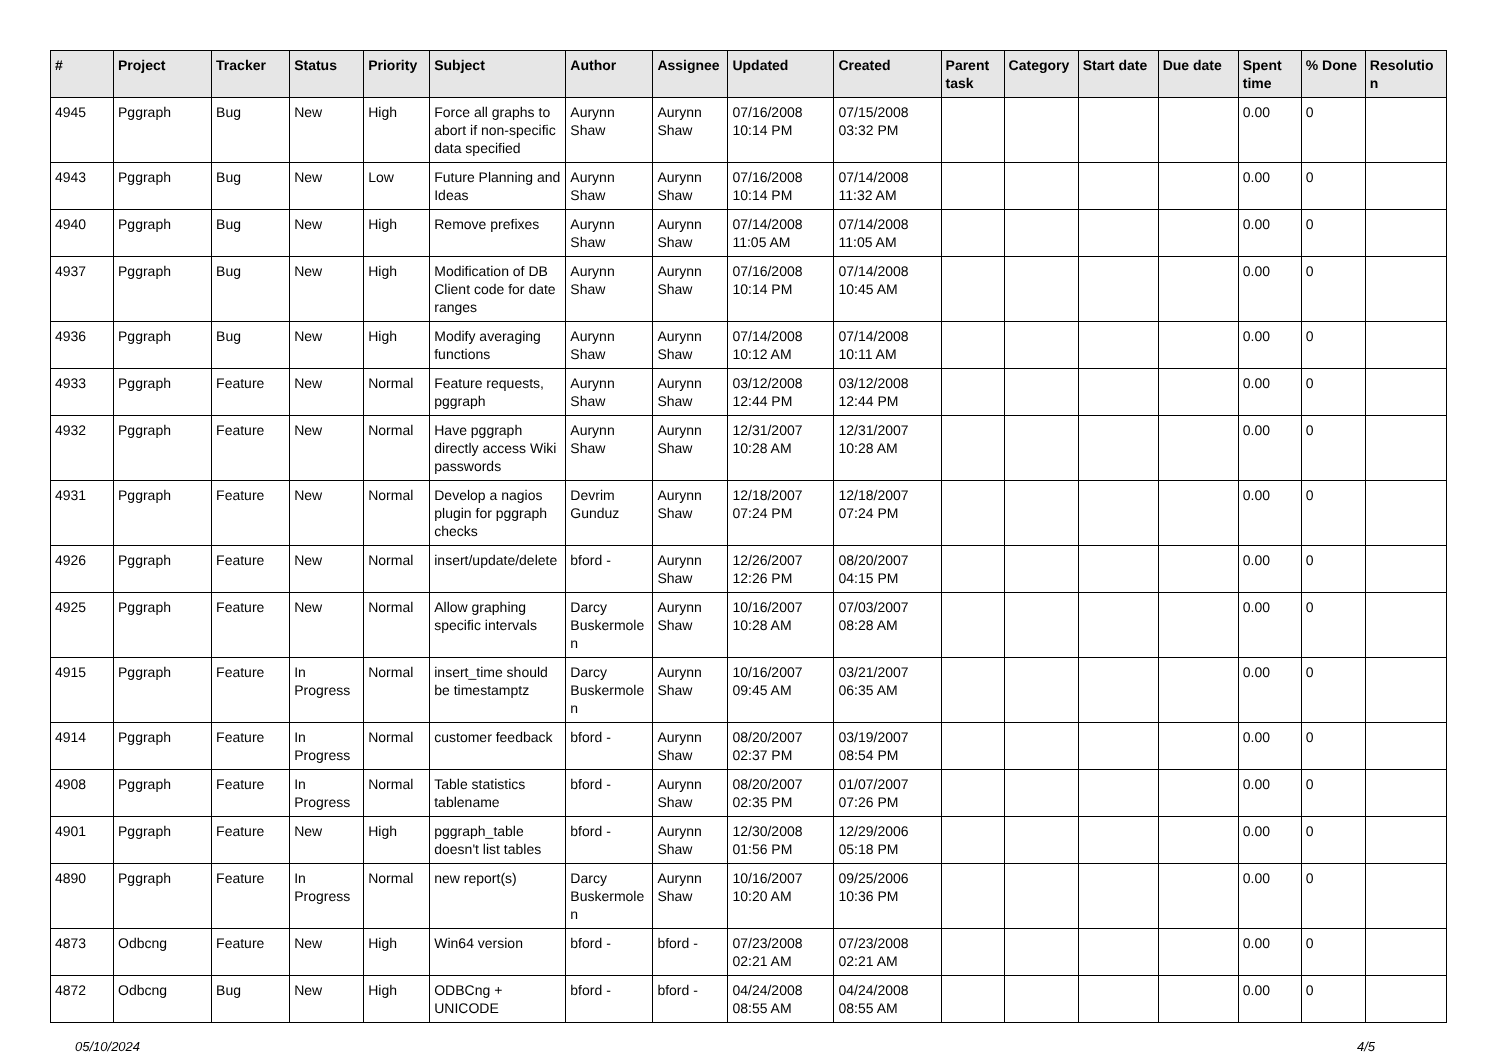| # | Project | Tracker | Status | Priority | Subject | Author | Assignee | Updated | Created | Parent task | Category | Start date | Due date | Spent time | % Done | Resolution |
| --- | --- | --- | --- | --- | --- | --- | --- | --- | --- | --- | --- | --- | --- | --- | --- | --- |
| 4945 | Pggraph | Bug | New | High | Force all graphs to abort if non-specific data specified | Aurynn Shaw | Aurynn Shaw | 07/16/2008 10:14 PM | 07/15/2008 03:32 PM | | | | | 0.00 | 0 | |
| 4943 | Pggraph | Bug | New | Low | Future Planning and Ideas | Aurynn Shaw | Aurynn Shaw | 07/16/2008 10:14 PM | 07/14/2008 11:32 AM | | | | | 0.00 | 0 | |
| 4940 | Pggraph | Bug | New | High | Remove prefixes | Aurynn Shaw | Aurynn Shaw | 07/14/2008 11:05 AM | 07/14/2008 11:05 AM | | | | | 0.00 | 0 | |
| 4937 | Pggraph | Bug | New | High | Modification of DB Client code for date ranges | Aurynn Shaw | Aurynn Shaw | 07/16/2008 10:14 PM | 07/14/2008 10:45 AM | | | | | 0.00 | 0 | |
| 4936 | Pggraph | Bug | New | High | Modify averaging functions | Aurynn Shaw | Aurynn Shaw | 07/14/2008 10:12 AM | 07/14/2008 10:11 AM | | | | | 0.00 | 0 | |
| 4933 | Pggraph | Feature | New | Normal | Feature requests, pggraph | Aurynn Shaw | Aurynn Shaw | 03/12/2008 12:44 PM | 03/12/2008 12:44 PM | | | | | 0.00 | 0 | |
| 4932 | Pggraph | Feature | New | Normal | Have pggraph directly access Wiki passwords | Aurynn Shaw | Aurynn Shaw | 12/31/2007 10:28 AM | 12/31/2007 10:28 AM | | | | | 0.00 | 0 | |
| 4931 | Pggraph | Feature | New | Normal | Develop a nagios plugin for pggraph checks | Devrim Gunduz | Aurynn Shaw | 12/18/2007 07:24 PM | 12/18/2007 07:24 PM | | | | | 0.00 | 0 | |
| 4926 | Pggraph | Feature | New | Normal | insert/update/delete | bford - | Aurynn Shaw | 12/26/2007 12:26 PM | 08/20/2007 04:15 PM | | | | | 0.00 | 0 | |
| 4925 | Pggraph | Feature | New | Normal | Allow graphing specific intervals | Darcy Buskermolen | Aurynn Shaw | 10/16/2007 10:28 AM | 07/03/2007 08:28 AM | | | | | 0.00 | 0 | |
| 4915 | Pggraph | Feature | In Progress | Normal | insert_time should be timestamptz | Darcy Buskermolen | Aurynn Shaw | 10/16/2007 09:45 AM | 03/21/2007 06:35 AM | | | | | 0.00 | 0 | |
| 4914 | Pggraph | Feature | In Progress | Normal | customer feedback | bford - | Aurynn Shaw | 08/20/2007 02:37 PM | 03/19/2007 08:54 PM | | | | | 0.00 | 0 | |
| 4908 | Pggraph | Feature | In Progress | Normal | Table statistics tablename | bford - | Aurynn Shaw | 08/20/2007 02:35 PM | 01/07/2007 07:26 PM | | | | | 0.00 | 0 | |
| 4901 | Pggraph | Feature | New | High | pggraph_table doesn't list tables | bford - | Aurynn Shaw | 12/30/2008 01:56 PM | 12/29/2006 05:18 PM | | | | | 0.00 | 0 | |
| 4890 | Pggraph | Feature | In Progress | Normal | new report(s) | Darcy Buskermolen | Aurynn Shaw | 10/16/2007 10:20 AM | 09/25/2006 10:36 PM | | | | | 0.00 | 0 | |
| 4873 | Odbcng | Feature | New | High | Win64 version | bford - | bford - | 07/23/2008 02:21 AM | 07/23/2008 02:21 AM | | | | | 0.00 | 0 | |
| 4872 | Odbcng | Bug | New | High | ODBCng + UNICODE | bford - | bford - | 04/24/2008 08:55 AM | 04/24/2008 08:55 AM | | | | | 0.00 | 0 | |
05/10/2024 4/5